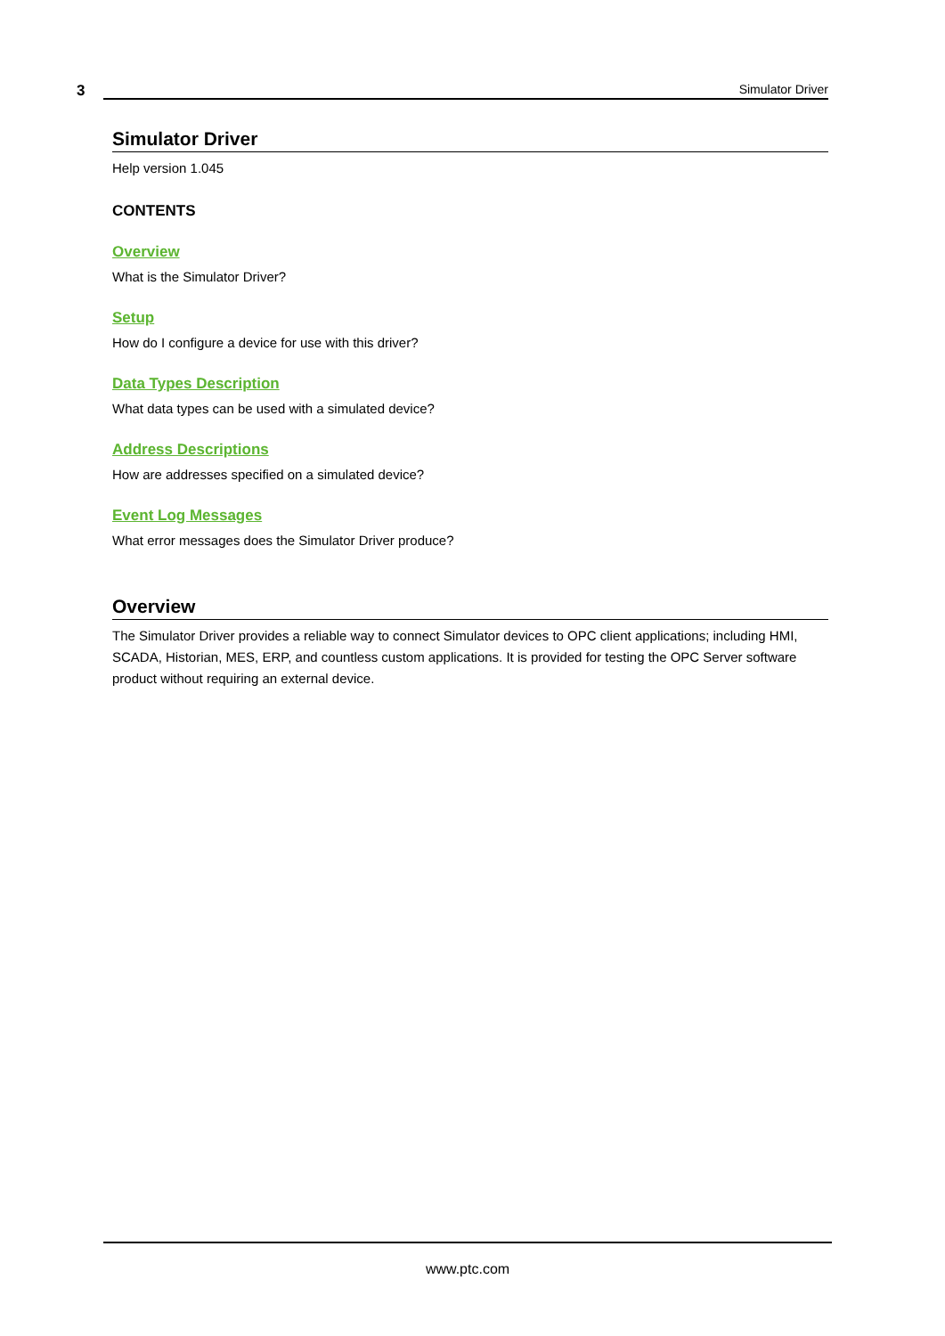3
Simulator Driver
Simulator Driver
Help version 1.045
CONTENTS
Overview
What is the Simulator Driver?
Setup
How do I configure a device for use with this driver?
Data Types Description
What data types can be used with a simulated device?
Address Descriptions
How are addresses specified on a simulated device?
Event Log Messages
What error messages does the Simulator Driver produce?
Overview
The Simulator Driver provides a reliable way to connect Simulator devices to OPC client applications; including HMI, SCADA, Historian, MES, ERP, and countless custom applications. It is provided for testing the OPC Server software product without requiring an external device.
www.ptc.com